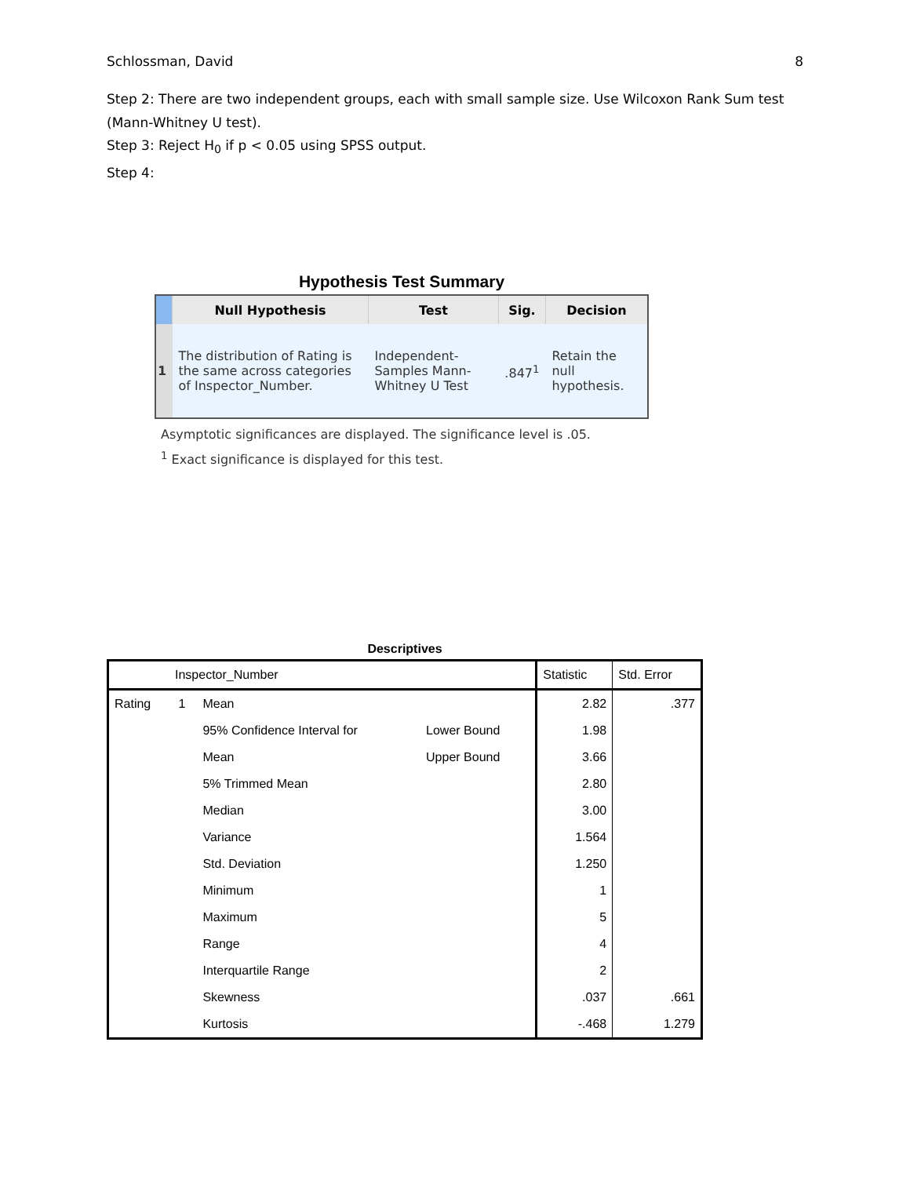Schlossman, David 8
Step 2: There are two independent groups, each with small sample size. Use Wilcoxon Rank Sum test (Mann-Whitney U test).
Step 3: Reject H<sub>0</sub> if p < 0.05 using SPSS output.
Step 4:
Hypothesis Test Summary
| | Null Hypothesis | Test | Sig. | Decision |
| --- | --- | --- | --- | --- |
| 1 | The distribution of Rating is the same across categories of Inspector_Number. | Independent-Samples Mann-Whitney U Test | .847<sup>1</sup> | Retain the null hypothesis. |
Asymptotic significances are displayed. The significance level is .05.
<sup>1</sup> Exact significance is displayed for this test.
Descriptives
| Inspector_Number | | | | Statistic | Std. Error |
| --- | --- | --- | --- | --- | --- |
| Rating | 1 | Mean | | 2.82 | .377 |
| | | 95% Confidence Interval for | Lower Bound | 1.98 | |
| | | Mean | Upper Bound | 3.66 | |
| | | 5% Trimmed Mean | | 2.80 | |
| | | Median | | 3.00 | |
| | | Variance | | 1.564 | |
| | | Std. Deviation | | 1.250 | |
| | | Minimum | | 1 | |
| | | Maximum | | 5 | |
| | | Range | | 4 | |
| | | Interquartile Range | | 2 | |
| | | Skewness | | .037 | .661 |
| | | Kurtosis | | -.468 | 1.279 |